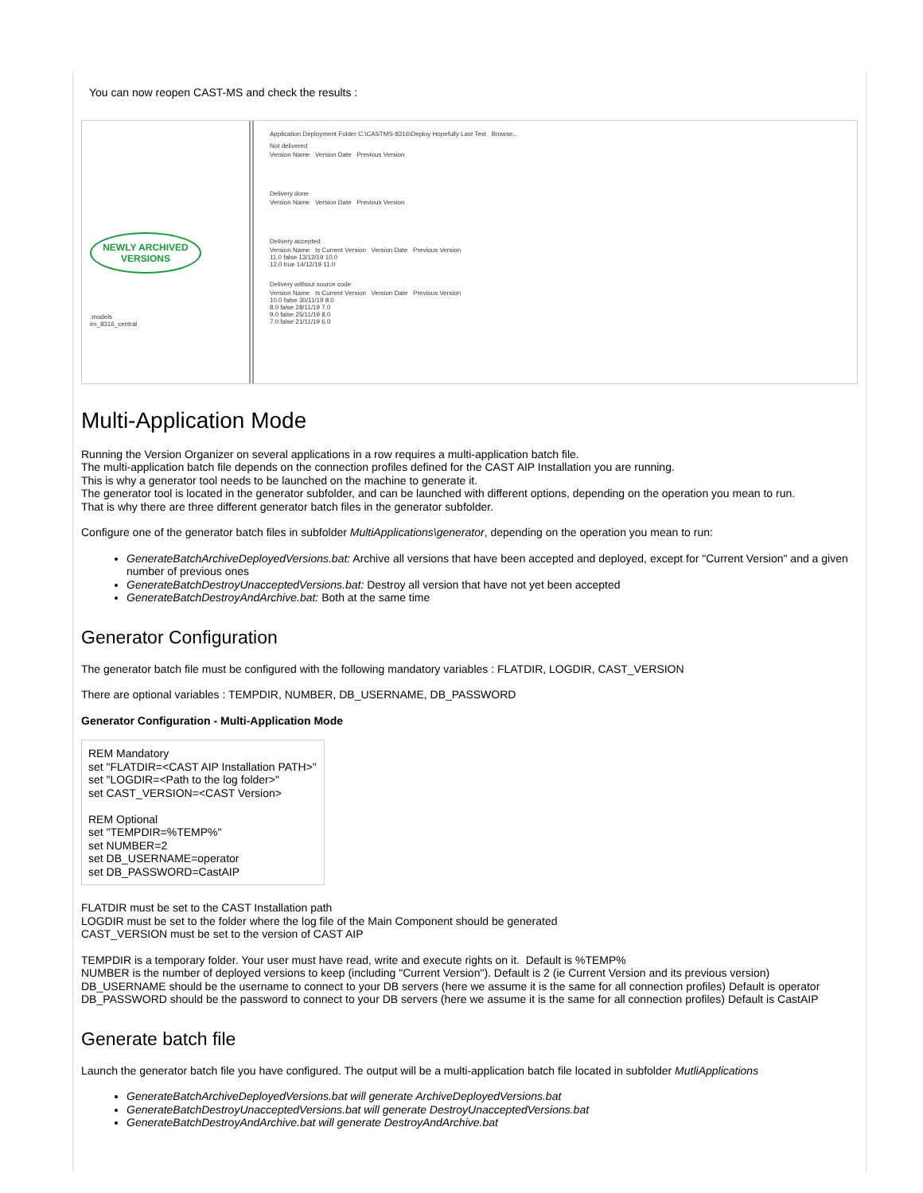You can now reopen CAST-MS and check the results :
NEWLY ARCHIVED
VERSIONS
:models
im_8316_central
Application Deployment Folder C:\CASTMS-8316\Deploy Hopefully Last Test Browse...
Not delivered
Version Name Version Date Previous Version
Delivery done
Version Name Version Date Previous Version
Delivery accepted
Version Name Is Current Version Version Date Previous Version
11.0 false 13/12/19 10.0
12.0 true 14/12/19 11.0
Delivery without source code
Version Name Is Current Version Version Date Previous Version
10.0 false 30/11/19 8.0
8.0 false 28/11/19 7.0
9.0 false 25/11/19 8.0
7.0 false 21/11/19 6.0
Multi-Application Mode
Running the Version Organizer on several applications in a row requires a multi-application batch file.
The multi-application batch file depends on the connection profiles defined for the CAST AIP Installation you are running.
This is why a generator tool needs to be launched on the machine to generate it.
The generator tool is located in the generator subfolder, and can be launched with different options, depending on the operation you mean to run.
That is why there are three different generator batch files in the generator subfolder.
Configure one of the generator batch files in subfolder MultiApplications\generator, depending on the operation you mean to run:
GenerateBatchArchiveDeployedVersions.bat: Archive all versions that have been accepted and deployed, except for "Current Version" and a given number of previous ones
GenerateBatchDestroyUnacceptedVersions.bat: Destroy all version that have not yet been accepted
GenerateBatchDestroyAndArchive.bat: Both at the same time
Generator Configuration
The generator batch file must be configured with the following mandatory variables : FLATDIR, LOGDIR, CAST_VERSION
There are optional variables : TEMPDIR, NUMBER, DB_USERNAME, DB_PASSWORD
Generator Configuration - Multi-Application Mode
REM Mandatory
set "FLATDIR=<CAST AIP Installation PATH>"
set "LOGDIR=<Path to the log folder>"
set CAST_VERSION=<CAST Version>
REM Optional
set "TEMPDIR=%TEMP%"
set NUMBER=2
set DB_USERNAME=operator
set DB_PASSWORD=CastAIP
FLATDIR must be set to the CAST Installation path
LOGDIR must be set to the folder where the log file of the Main Component should be generated
CAST_VERSION must be set to the version of CAST AIP
TEMPDIR is a temporary folder. Your user must have read, write and execute rights on it. Default is %TEMP%
NUMBER is the number of deployed versions to keep (including "Current Version"). Default is 2 (ie Current Version and its previous version)
DB_USERNAME should be the username to connect to your DB servers (here we assume it is the same for all connection profiles) Default is operator
DB_PASSWORD should be the password to connect to your DB servers (here we assume it is the same for all connection profiles) Default is CastAIP
Generate batch file
Launch the generator batch file you have configured. The output will be a multi-application batch file located in subfolder MutliApplications
GenerateBatchArchiveDeployedVersions.bat will generate ArchiveDeployedVersions.bat
GenerateBatchDestroyUnacceptedVersions.bat will generate DestroyUnacceptedVersions.bat
GenerateBatchDestroyAndArchive.bat will generate DestroyAndArchive.bat